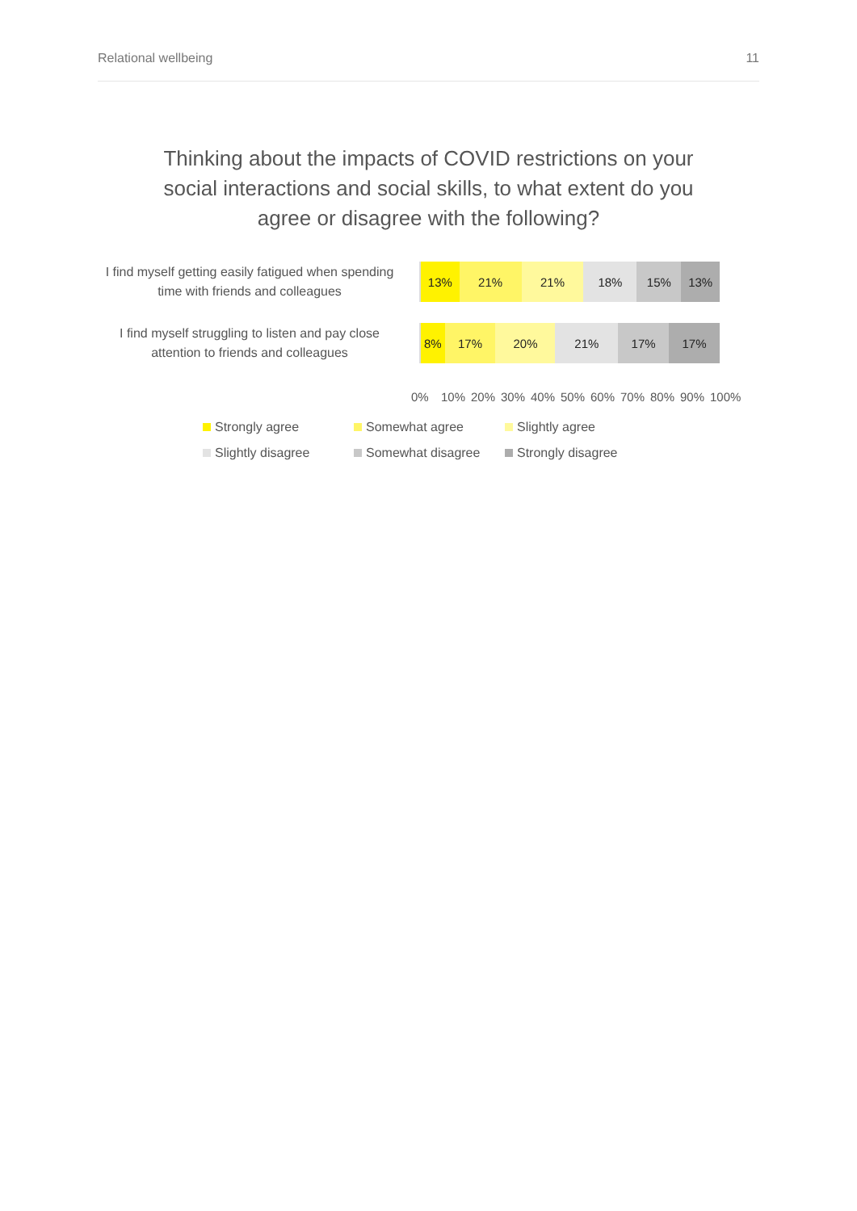Relational wellbeing 11
Thinking about the impacts of COVID restrictions on your social interactions and social skills, to what extent do you agree or disagree with the following?
I find myself getting easily fatigued when spending time with friends and colleagues
13% 21% 21% 18% 15% 13%
I find myself struggling to listen and pay close attention to friends and colleagues
8% 17% 20% 21% 17% 17%
0% 10% 20% 30% 40% 50% 60% 70% 80% 90% 100%
Strongly agree
Somewhat agree
Slightly agree
Slightly disagree
Somewhat disagree
Strongly disagree